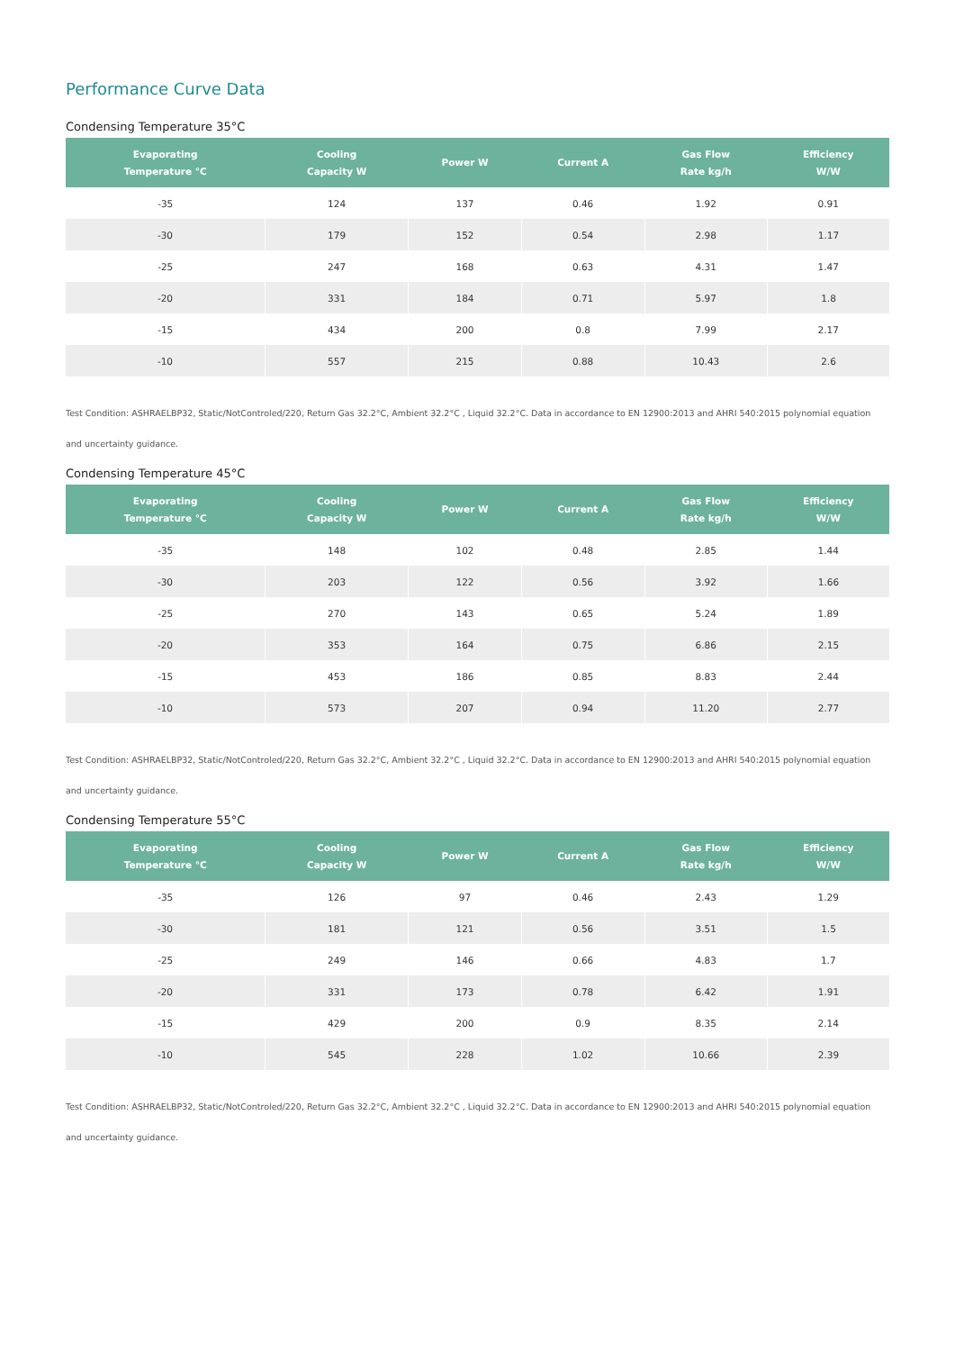Performance Curve Data
Condensing Temperature 35°C
| Evaporating Temperature °C | Cooling Capacity W | Power W | Current A | Gas Flow Rate kg/h | Efficiency W/W |
| --- | --- | --- | --- | --- | --- |
| -35 | 124 | 137 | 0.46 | 1.92 | 0.91 |
| -30 | 179 | 152 | 0.54 | 2.98 | 1.17 |
| -25 | 247 | 168 | 0.63 | 4.31 | 1.47 |
| -20 | 331 | 184 | 0.71 | 5.97 | 1.8 |
| -15 | 434 | 200 | 0.8 | 7.99 | 2.17 |
| -10 | 557 | 215 | 0.88 | 10.43 | 2.6 |
Test Condition: ASHRAELBP32, Static/NotControled/220, Return Gas 32.2°C, Ambient 32.2°C , Liquid 32.2°C. Data in accordance to EN 12900:2013 and AHRI 540:2015 polynomial equation and uncertainty guidance.
Condensing Temperature 45°C
| Evaporating Temperature °C | Cooling Capacity W | Power W | Current A | Gas Flow Rate kg/h | Efficiency W/W |
| --- | --- | --- | --- | --- | --- |
| -35 | 148 | 102 | 0.48 | 2.85 | 1.44 |
| -30 | 203 | 122 | 0.56 | 3.92 | 1.66 |
| -25 | 270 | 143 | 0.65 | 5.24 | 1.89 |
| -20 | 353 | 164 | 0.75 | 6.86 | 2.15 |
| -15 | 453 | 186 | 0.85 | 8.83 | 2.44 |
| -10 | 573 | 207 | 0.94 | 11.20 | 2.77 |
Test Condition: ASHRAELBP32, Static/NotControled/220, Return Gas 32.2°C, Ambient 32.2°C , Liquid 32.2°C. Data in accordance to EN 12900:2013 and AHRI 540:2015 polynomial equation and uncertainty guidance.
Condensing Temperature 55°C
| Evaporating Temperature °C | Cooling Capacity W | Power W | Current A | Gas Flow Rate kg/h | Efficiency W/W |
| --- | --- | --- | --- | --- | --- |
| -35 | 126 | 97 | 0.46 | 2.43 | 1.29 |
| -30 | 181 | 121 | 0.56 | 3.51 | 1.5 |
| -25 | 249 | 146 | 0.66 | 4.83 | 1.7 |
| -20 | 331 | 173 | 0.78 | 6.42 | 1.91 |
| -15 | 429 | 200 | 0.9 | 8.35 | 2.14 |
| -10 | 545 | 228 | 1.02 | 10.66 | 2.39 |
Test Condition: ASHRAELBP32, Static/NotControled/220, Return Gas 32.2°C, Ambient 32.2°C , Liquid 32.2°C. Data in accordance to EN 12900:2013 and AHRI 540:2015 polynomial equation and uncertainty guidance.